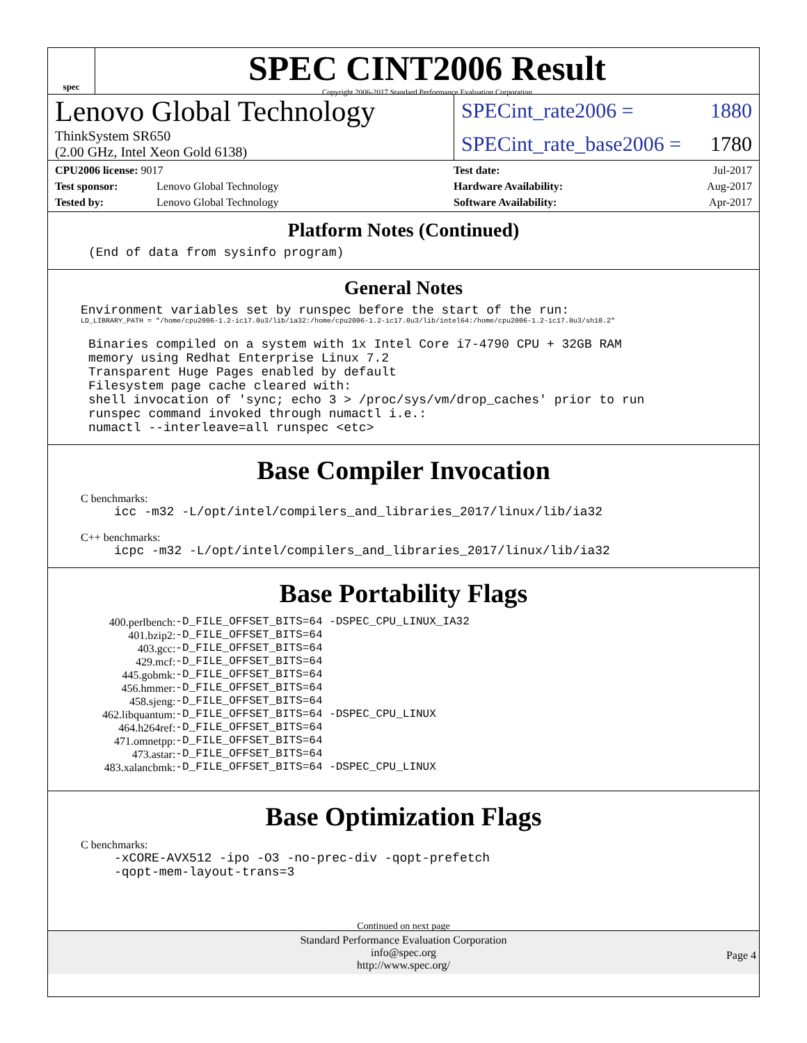spec
SPEC CINT2006 Result
Copyright 2006-2017 Standard Performance Evaluation Corporation
Lenovo Global Technology
ThinkSystem SR650
(2.00 GHz, Intel Xeon Gold 6138)
SPECint_rate2006 = 1880
SPECint_rate_base2006 = 1780
| CPU2006 license: 9017 | |
| Test sponsor: | Lenovo Global Technology |
| Tested by: | Lenovo Global Technology |
| Test date: | Jul-2017 |
| Hardware Availability: | Aug-2017 |
| Software Availability: | Apr-2017 |
Platform Notes (Continued)
(End of data from sysinfo program)
General Notes
Environment variables set by runspec before the start of the run:
LD_LIBRARY_PATH = "/home/cpu2006-1.2-ic17.0u3/lib/ia32:/home/cpu2006-1.2-ic17.0u3/lib/intel64:/home/cpu2006-1.2-ic17.0u3/sh10.2"
Binaries compiled on a system with 1x Intel Core i7-4790 CPU + 32GB RAM
memory using Redhat Enterprise Linux 7.2
Transparent Huge Pages enabled by default
Filesystem page cache cleared with:
shell invocation of 'sync; echo 3 > /proc/sys/vm/drop_caches' prior to run
runspec command invoked through numactl i.e.:
numactl --interleave=all runspec <etc>
Base Compiler Invocation
C benchmarks:
icc -m32 -L/opt/intel/compilers_and_libraries_2017/linux/lib/ia32
C++ benchmarks:
icpc -m32 -L/opt/intel/compilers_and_libraries_2017/linux/lib/ia32
Base Portability Flags
| 400.perlbench: | -D_FILE_OFFSET_BITS=64 -DSPEC_CPU_LINUX_IA32 |
| 401.bzip2: | -D_FILE_OFFSET_BITS=64 |
| 403.gcc: | -D_FILE_OFFSET_BITS=64 |
| 429.mcf: | -D_FILE_OFFSET_BITS=64 |
| 445.gobmk: | -D_FILE_OFFSET_BITS=64 |
| 456.hmmer: | -D_FILE_OFFSET_BITS=64 |
| 458.sjeng: | -D_FILE_OFFSET_BITS=64 |
| 462.libquantum: | -D_FILE_OFFSET_BITS=64 -DSPEC_CPU_LINUX |
| 464.h264ref: | -D_FILE_OFFSET_BITS=64 |
| 471.omnetpp: | -D_FILE_OFFSET_BITS=64 |
| 473.astar: | -D_FILE_OFFSET_BITS=64 |
| 483.xalancbmk: | -D_FILE_OFFSET_BITS=64 -DSPEC_CPU_LINUX |
Base Optimization Flags
C benchmarks:
-xCORE-AVX512 -ipo -O3 -no-prec-div -qopt-prefetch
-qopt-mem-layout-trans=3
Continued on next page
Standard Performance Evaluation Corporation
info@spec.org
http://www.spec.org/
Page 4